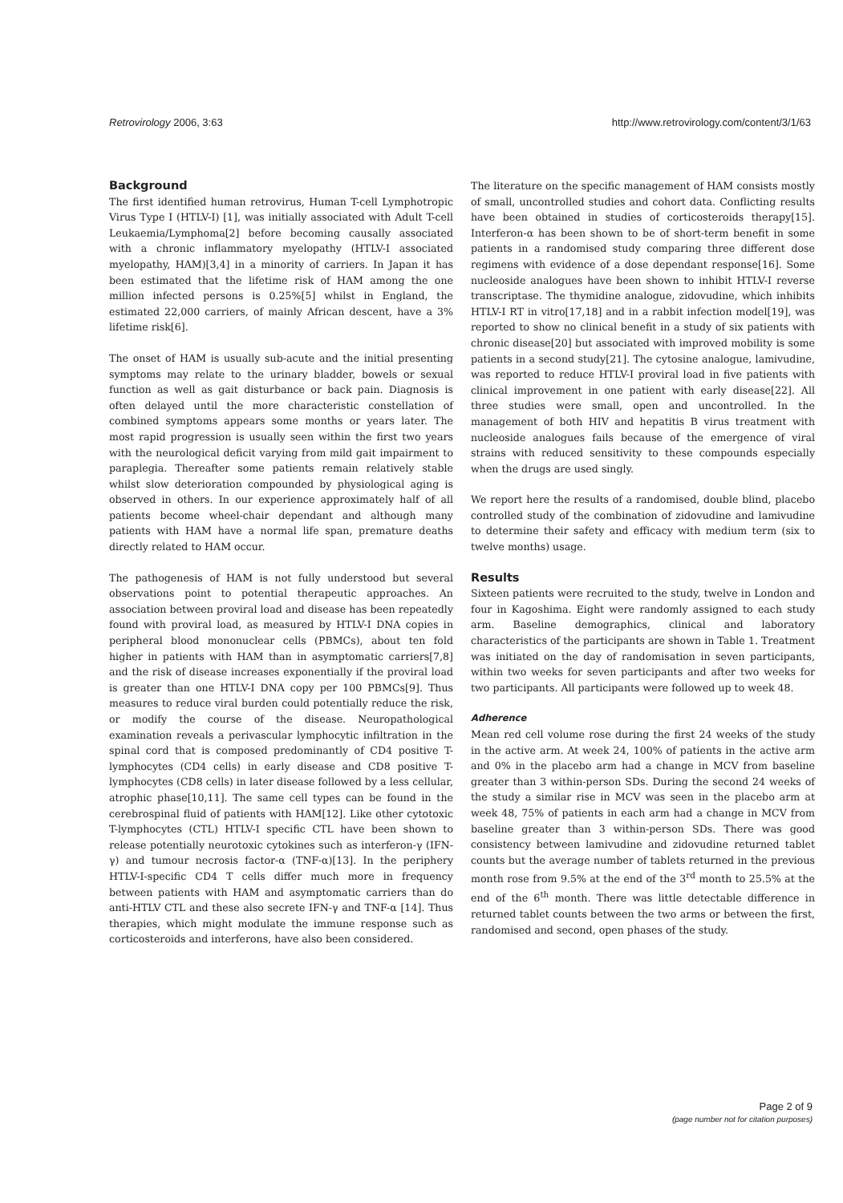Retrovirology 2006, 3:63 http://www.retrovirology.com/content/3/1/63
Background
The first identified human retrovirus, Human T-cell Lymphotropic Virus Type I (HTLV-I) [1], was initially associated with Adult T-cell Leukaemia/Lymphoma[2] before becoming causally associated with a chronic inflammatory myelopathy (HTLV-I associated myelopathy, HAM)[3,4] in a minority of carriers. In Japan it has been estimated that the lifetime risk of HAM among the one million infected persons is 0.25%[5] whilst in England, the estimated 22,000 carriers, of mainly African descent, have a 3% lifetime risk[6].
The onset of HAM is usually sub-acute and the initial presenting symptoms may relate to the urinary bladder, bowels or sexual function as well as gait disturbance or back pain. Diagnosis is often delayed until the more characteristic constellation of combined symptoms appears some months or years later. The most rapid progression is usually seen within the first two years with the neurological deficit varying from mild gait impairment to paraplegia. Thereafter some patients remain relatively stable whilst slow deterioration compounded by physiological aging is observed in others. In our experience approximately half of all patients become wheel-chair dependant and although many patients with HAM have a normal life span, premature deaths directly related to HAM occur.
The pathogenesis of HAM is not fully understood but several observations point to potential therapeutic approaches. An association between proviral load and disease has been repeatedly found with proviral load, as measured by HTLV-I DNA copies in peripheral blood mononuclear cells (PBMCs), about ten fold higher in patients with HAM than in asymptomatic carriers[7,8] and the risk of disease increases exponentially if the proviral load is greater than one HTLV-I DNA copy per 100 PBMCs[9]. Thus measures to reduce viral burden could potentially reduce the risk, or modify the course of the disease. Neuropathological examination reveals a perivascular lymphocytic infiltration in the spinal cord that is composed predominantly of CD4 positive T-lymphocytes (CD4 cells) in early disease and CD8 positive T- lymphocytes (CD8 cells) in later disease followed by a less cellular, atrophic phase[10,11]. The same cell types can be found in the cerebrospinal fluid of patients with HAM[12]. Like other cytotoxic T-lymphocytes (CTL) HTLV-I specific CTL have been shown to release potentially neurotoxic cytokines such as interferon-γ (IFN-γ) and tumour necrosis factor-α (TNF-α)[13]. In the periphery HTLV-I-specific CD4 T cells differ much more in frequency between patients with HAM and asymptomatic carriers than do anti-HTLV CTL and these also secrete IFN-γ and TNF-α [14]. Thus therapies, which might modulate the immune response such as corticosteroids and interferons, have also been considered.
The literature on the specific management of HAM consists mostly of small, uncontrolled studies and cohort data. Conflicting results have been obtained in studies of corticosteroids therapy[15]. Interferon-α has been shown to be of short-term benefit in some patients in a randomised study comparing three different dose regimens with evidence of a dose dependant response[16]. Some nucleoside analogues have been shown to inhibit HTLV-I reverse transcriptase. The thymidine analogue, zidovudine, which inhibits HTLV-I RT in vitro[17,18] and in a rabbit infection model[19], was reported to show no clinical benefit in a study of six patients with chronic disease[20] but associated with improved mobility is some patients in a second study[21]. The cytosine analogue, lamivudine, was reported to reduce HTLV-I proviral load in five patients with clinical improvement in one patient with early disease[22]. All three studies were small, open and uncontrolled. In the management of both HIV and hepatitis B virus treatment with nucleoside analogues fails because of the emergence of viral strains with reduced sensitivity to these compounds especially when the drugs are used singly.
We report here the results of a randomised, double blind, placebo controlled study of the combination of zidovudine and lamivudine to determine their safety and efficacy with medium term (six to twelve months) usage.
Results
Sixteen patients were recruited to the study, twelve in London and four in Kagoshima. Eight were randomly assigned to each study arm. Baseline demographics, clinical and laboratory characteristics of the participants are shown in Table 1. Treatment was initiated on the day of randomisation in seven participants, within two weeks for seven participants and after two weeks for two participants. All participants were followed up to week 48.
Adherence
Mean red cell volume rose during the first 24 weeks of the study in the active arm. At week 24, 100% of patients in the active arm and 0% in the placebo arm had a change in MCV from baseline greater than 3 within-person SDs. During the second 24 weeks of the study a similar rise in MCV was seen in the placebo arm at week 48, 75% of patients in each arm had a change in MCV from baseline greater than 3 within-person SDs. There was good consistency between lamivudine and zidovudine returned tablet counts but the average number of tablets returned in the previous month rose from 9.5% at the end of the 3<sup>rd</sup> month to 25.5% at the end of the 6<sup>th</sup> month. There was little detectable difference in returned tablet counts between the two arms or between the first, randomised and second, open phases of the study.
Page 2 of 9
(page number not for citation purposes)